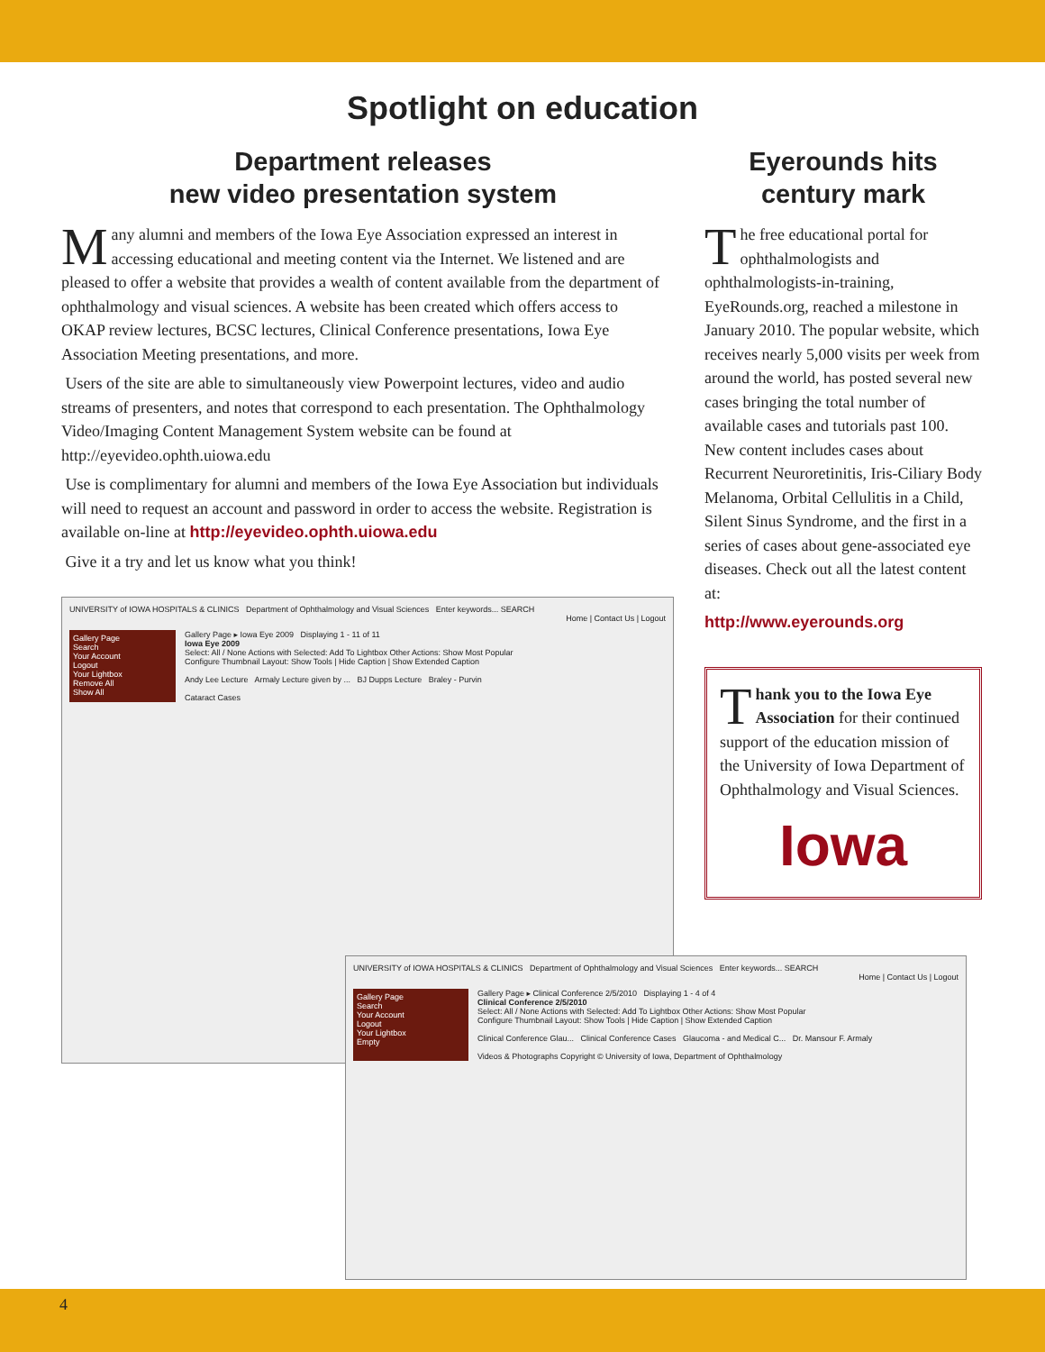Spotlight on education
Department releases
new video presentation system
Many alumni and members of the Iowa Eye Association expressed an interest in accessing educational and meeting content via the Internet. We listened and are pleased to offer a website that provides a wealth of content available from the department of ophthalmology and visual sciences. A website has been created which offers access to OKAP review lectures, BCSC lectures, Clinical Conference presentations, Iowa Eye Association Meeting presentations, and more.
Users of the site are able to simultaneously view Powerpoint lectures, video and audio streams of presenters, and notes that correspond to each presentation. The Ophthalmology Video/Imaging Content Management System website can be found at http://eyevideo.ophth.uiowa.edu
Use is complimentary for alumni and members of the Iowa Eye Association but individuals will need to request an account and password in order to access the website. Registration is available on-line at http://eyevideo.ophth.uiowa.edu
Give it a try and let us know what you think!
Eyerounds hits
century mark
The free educational portal for ophthalmologists and ophthalmologists-in-training, EyeRounds.org, reached a milestone in January 2010. The popular website, which receives nearly 5,000 visits per week from around the world, has posted several new cases bringing the total number of available cases and tutorials past 100. New content includes cases about Recurrent Neuroretinitis, Iris-Ciliary Body Melanoma, Orbital Cellulitis in a Child, Silent Sinus Syndrome, and the first in a series of cases about gene-associated eye diseases. Check out all the latest content at:
http://www.eyerounds.org
Thank you to the Iowa Eye Association for their continued support of the education mission of the University of Iowa Department of Ophthalmology and Visual Sciences.
Iowa
UNIVERSITY of IOWA HOSPITALS & CLINICS Department of Ophthalmology and Visual Sciences Enter keywords... SEARCH
Home | Contact Us | Logout
Gallery Page
Search
Your Account
Logout
Your Lightbox
Remove All
Show All
Gallery Page ▸ Iowa Eye 2009 Displaying 1 - 11 of 11
Iowa Eye 2009
Select: All / None Actions with Selected: Add To Lightbox Other Actions: Show Most Popular
Configure Thumbnail Layout: Show Tools | Hide Caption | Show Extended Caption
Andy Lee Lecture Armaly Lecture given by ... BJ Dupps Lecture Braley - Purvin
Cataract Cases
UNIVERSITY of IOWA HOSPITALS & CLINICS Department of Ophthalmology and Visual Sciences Enter keywords... SEARCH
Home | Contact Us | Logout
Gallery Page
Search
Your Account
Logout
Your Lightbox
Empty
Gallery Page ▸ Clinical Conference 2/5/2010 Displaying 1 - 4 of 4
Clinical Conference 2/5/2010
Select: All / None Actions with Selected: Add To Lightbox Other Actions: Show Most Popular
Configure Thumbnail Layout: Show Tools | Hide Caption | Show Extended Caption
Clinical Conference Glau... Clinical Conference Cases Glaucoma - and Medical C... Dr. Mansour F. Armaly
Videos & Photographs Copyright © University of Iowa, Department of Ophthalmology
4